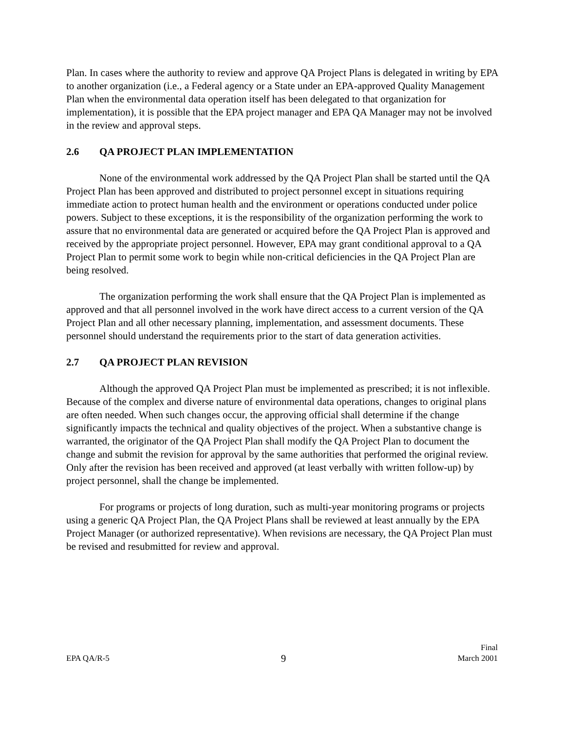Plan. In cases where the authority to review and approve QA Project Plans is delegated in writing by EPA to another organization (i.e., a Federal agency or a State under an EPA-approved Quality Management Plan when the environmental data operation itself has been delegated to that organization for implementation), it is possible that the EPA project manager and EPA QA Manager may not be involved in the review and approval steps.
2.6 QA PROJECT PLAN IMPLEMENTATION
None of the environmental work addressed by the QA Project Plan shall be started until the QA Project Plan has been approved and distributed to project personnel except in situations requiring immediate action to protect human health and the environment or operations conducted under police powers. Subject to these exceptions, it is the responsibility of the organization performing the work to assure that no environmental data are generated or acquired before the QA Project Plan is approved and received by the appropriate project personnel. However, EPA may grant conditional approval to a QA Project Plan to permit some work to begin while non-critical deficiencies in the QA Project Plan are being resolved.
The organization performing the work shall ensure that the QA Project Plan is implemented as approved and that all personnel involved in the work have direct access to a current version of the QA Project Plan and all other necessary planning, implementation, and assessment documents. These personnel should understand the requirements prior to the start of data generation activities.
2.7 QA PROJECT PLAN REVISION
Although the approved QA Project Plan must be implemented as prescribed; it is not inflexible. Because of the complex and diverse nature of environmental data operations, changes to original plans are often needed. When such changes occur, the approving official shall determine if the change significantly impacts the technical and quality objectives of the project. When a substantive change is warranted, the originator of the QA Project Plan shall modify the QA Project Plan to document the change and submit the revision for approval by the same authorities that performed the original review. Only after the revision has been received and approved (at least verbally with written follow-up) by project personnel, shall the change be implemented.
For programs or projects of long duration, such as multi-year monitoring programs or projects using a generic QA Project Plan, the QA Project Plans shall be reviewed at least annually by the EPA Project Manager (or authorized representative). When revisions are necessary, the QA Project Plan must be revised and resubmitted for review and approval.
EPA QA/R-5
9
Final
March 2001